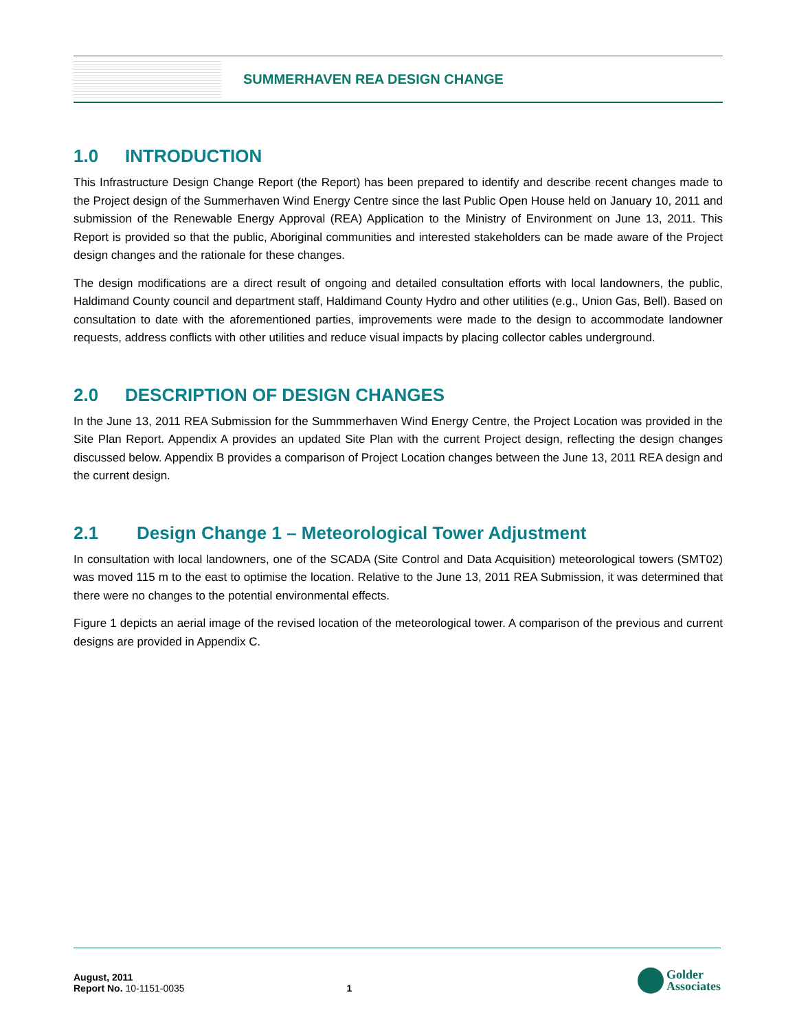SUMMERHAVEN REA DESIGN CHANGE
1.0 INTRODUCTION
This Infrastructure Design Change Report (the Report) has been prepared to identify and describe recent changes made to the Project design of the Summerhaven Wind Energy Centre since the last Public Open House held on January 10, 2011 and submission of the Renewable Energy Approval (REA) Application to the Ministry of Environment on June 13, 2011. This Report is provided so that the public, Aboriginal communities and interested stakeholders can be made aware of the Project design changes and the rationale for these changes.
The design modifications are a direct result of ongoing and detailed consultation efforts with local landowners, the public, Haldimand County council and department staff, Haldimand County Hydro and other utilities (e.g., Union Gas, Bell). Based on consultation to date with the aforementioned parties, improvements were made to the design to accommodate landowner requests, address conflicts with other utilities and reduce visual impacts by placing collector cables underground.
2.0 DESCRIPTION OF DESIGN CHANGES
In the June 13, 2011 REA Submission for the Summmerhaven Wind Energy Centre, the Project Location was provided in the Site Plan Report. Appendix A provides an updated Site Plan with the current Project design, reflecting the design changes discussed below. Appendix B provides a comparison of Project Location changes between the June 13, 2011 REA design and the current design.
2.1 Design Change 1 – Meteorological Tower Adjustment
In consultation with local landowners, one of the SCADA (Site Control and Data Acquisition) meteorological towers (SMT02) was moved 115 m to the east to optimise the location. Relative to the June 13, 2011 REA Submission, it was determined that there were no changes to the potential environmental effects.
Figure 1 depicts an aerial image of the revised location of the meteorological tower. A comparison of the previous and current designs are provided in Appendix C.
August, 2011
Report No. 10-1151-0035
1
Golder
Associates